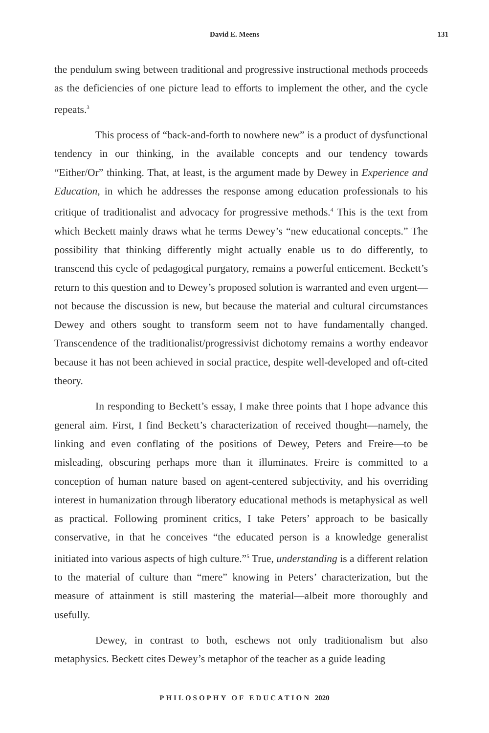David E. Meens 131
the pendulum swing between traditional and progressive instructional methods proceeds as the deficiencies of one picture lead to efforts to implement the other, and the cycle repeats.<sup>3</sup>
This process of “back-and-forth to nowhere new” is a product of dysfunctional tendency in our thinking, in the available concepts and our tendency towards “Either/Or” thinking. That, at least, is the argument made by Dewey in Experience and Education, in which he addresses the response among education professionals to his critique of traditionalist and advocacy for progressive methods.<sup>4</sup> This is the text from which Beckett mainly draws what he terms Dewey’s “new educational concepts.” The possibility that thinking differently might actually enable us to do differently, to transcend this cycle of pedagogical purgatory, remains a powerful enticement. Beckett’s return to this question and to Dewey’s proposed solution is warranted and even urgent—not because the discussion is new, but because the material and cultural circumstances Dewey and others sought to transform seem not to have fundamentally changed. Transcendence of the traditionalist/progressivist dichotomy remains a worthy endeavor because it has not been achieved in social practice, despite well-developed and oft-cited theory.
In responding to Beckett’s essay, I make three points that I hope advance this general aim. First, I find Beckett’s characterization of received thought—namely, the linking and even conflating of the positions of Dewey, Peters and Freire—to be misleading, obscuring perhaps more than it illuminates. Freire is committed to a conception of human nature based on agent-centered subjectivity, and his overriding interest in humanization through liberatory educational methods is metaphysical as well as practical. Following prominent critics, I take Peters’ approach to be basically conservative, in that he conceives “the educated person is a knowledge generalist initiated into various aspects of high culture.”<sup>5</sup> True, understanding is a different relation to the material of culture than “mere” knowing in Peters’ characterization, but the measure of attainment is still mastering the material—albeit more thoroughly and usefully.
Dewey, in contrast to both, eschews not only traditionalism but also metaphysics. Beckett cites Dewey’s metaphor of the teacher as a guide leading
PHILOSOPHY OF EDUCATION 2020